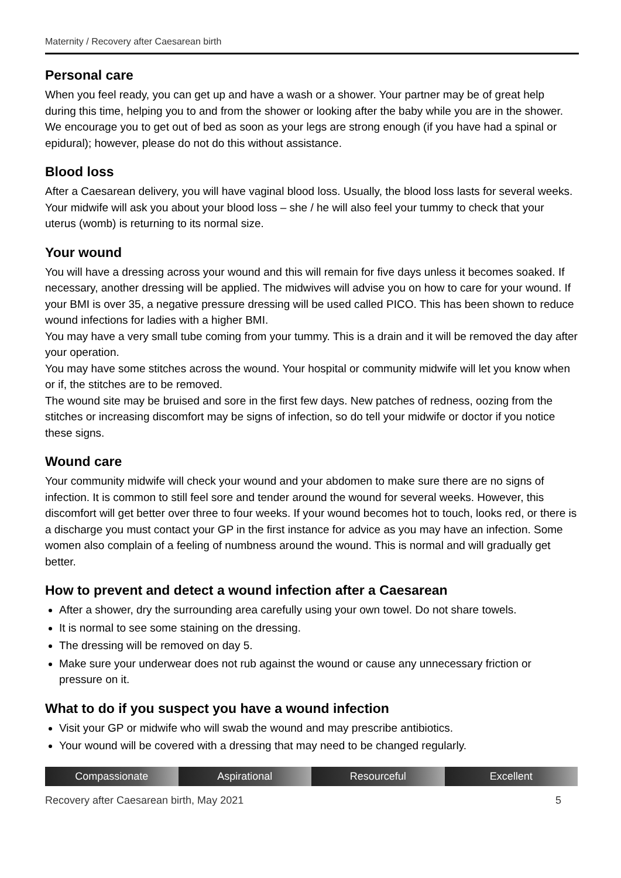Maternity / Recovery after Caesarean birth
Personal care
When you feel ready, you can get up and have a wash or a shower. Your partner may be of great help during this time, helping you to and from the shower or looking after the baby while you are in the shower. We encourage you to get out of bed as soon as your legs are strong enough (if you have had a spinal or epidural); however, please do not do this without assistance.
Blood loss
After a Caesarean delivery, you will have vaginal blood loss. Usually, the blood loss lasts for several weeks. Your midwife will ask you about your blood loss – she / he will also feel your tummy to check that your uterus (womb) is returning to its normal size.
Your wound
You will have a dressing across your wound and this will remain for five days unless it becomes soaked. If necessary, another dressing will be applied. The midwives will advise you on how to care for your wound. If your BMI is over 35, a negative pressure dressing will be used called PICO. This has been shown to reduce wound infections for ladies with a higher BMI.
You may have a very small tube coming from your tummy. This is a drain and it will be removed the day after your operation.
You may have some stitches across the wound. Your hospital or community midwife will let you know when or if, the stitches are to be removed.
The wound site may be bruised and sore in the first few days. New patches of redness, oozing from the stitches or increasing discomfort may be signs of infection, so do tell your midwife or doctor if you notice these signs.
Wound care
Your community midwife will check your wound and your abdomen to make sure there are no signs of infection. It is common to still feel sore and tender around the wound for several weeks. However, this discomfort will get better over three to four weeks. If your wound becomes hot to touch, looks red, or there is a discharge you must contact your GP in the first instance for advice as you may have an infection. Some women also complain of a feeling of numbness around the wound. This is normal and will gradually get better.
How to prevent and detect a wound infection after a Caesarean
After a shower, dry the surrounding area carefully using your own towel. Do not share towels.
It is normal to see some staining on the dressing.
The dressing will be removed on day 5.
Make sure your underwear does not rub against the wound or cause any unnecessary friction or pressure on it.
What to do if you suspect you have a wound infection
Visit your GP or midwife who will swab the wound and may prescribe antibiotics.
Your wound will be covered with a dressing that may need to be changed regularly.
Compassionate Aspirational Resourceful Excellent
Recovery after Caesarean birth, May 2021 5